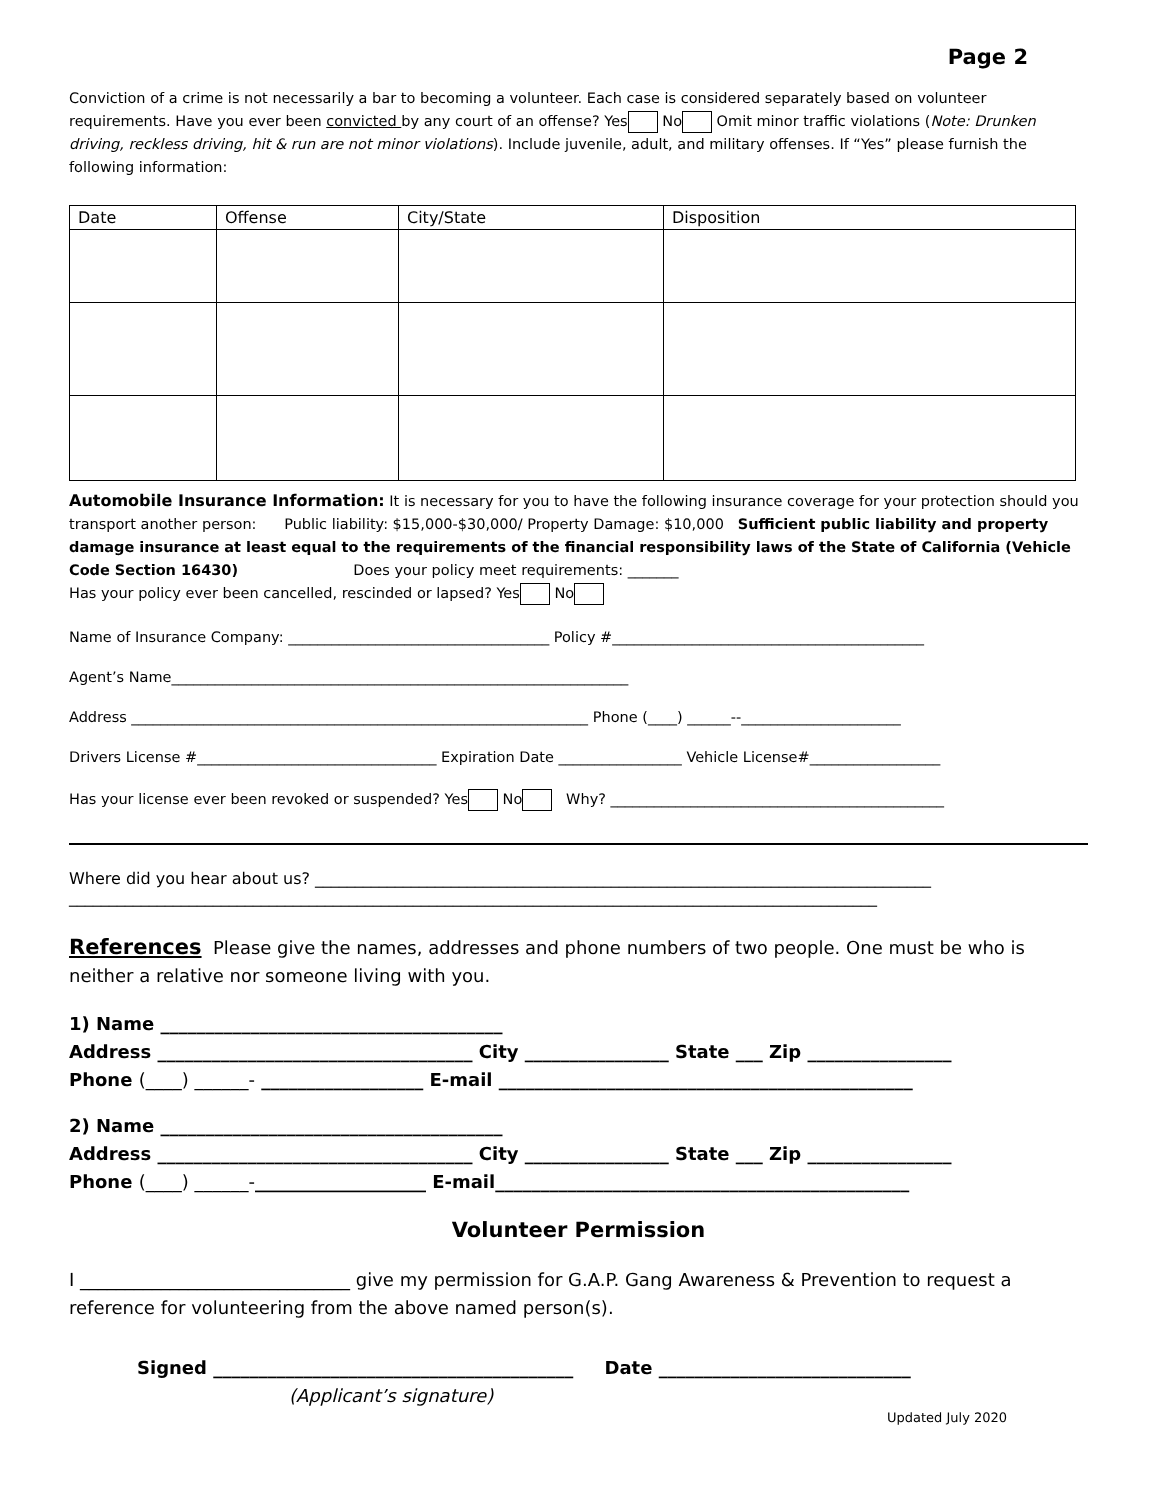Page 2
Conviction of a crime is not necessarily a bar to becoming a volunteer. Each case is considered separately based on volunteer requirements. Have you ever been convicted by any court of an offense? Yes No Omit minor traffic violations (Note: Drunken driving, reckless driving, hit & run are not minor violations). Include juvenile, adult, and military offenses. If “Yes” please furnish the following information:
| Date | Offense | City/State | Disposition |
| --- | --- | --- | --- |
Automobile Insurance Information: It is necessary for you to have the following insurance coverage for your protection should you transport another person: Public liability: $15,000-$30,000/ Property Damage: $10,000 Sufficient public liability and property damage insurance at least equal to the requirements of the financial responsibility laws of the State of California (Vehicle Code Section 16430) Does your policy meet requirements: _______
Has your policy ever been cancelled, rescinded or lapsed? Yes No
Name of Insurance Company: ____________________________________ Policy #___________________________________________
Agent’s Name_______________________________________________________________
Address _______________________________________________________________ Phone (____) ______--______________________
Drivers License #_________________________________ Expiration Date _________________ Vehicle License#__________________
Has your license ever been revoked or suspended? Yes No Why? ______________________________________________
Where did you hear about us? _____________________________________________________________________________
_____________________________________________________________________________________________________
References Please give the names, addresses and phone numbers of two people. One must be who is neither a relative nor someone living with you.
1) Name ______________________________________
Address ___________________________________ City ________________ State ___ Zip ________________
Phone (____) ______- __________________ E-mail ______________________________________________
2) Name ______________________________________
Address ___________________________________ City ________________ State ___ Zip ________________
Phone (____) ______-___________________ E-mail______________________________________________
Volunteer Permission
I ______________________________ give my permission for G.A.P. Gang Awareness & Prevention to request a reference for volunteering from the above named person(s).
Signed ________________________________________ Date ____________________________
(Applicant’s signature)
Updated July 2020